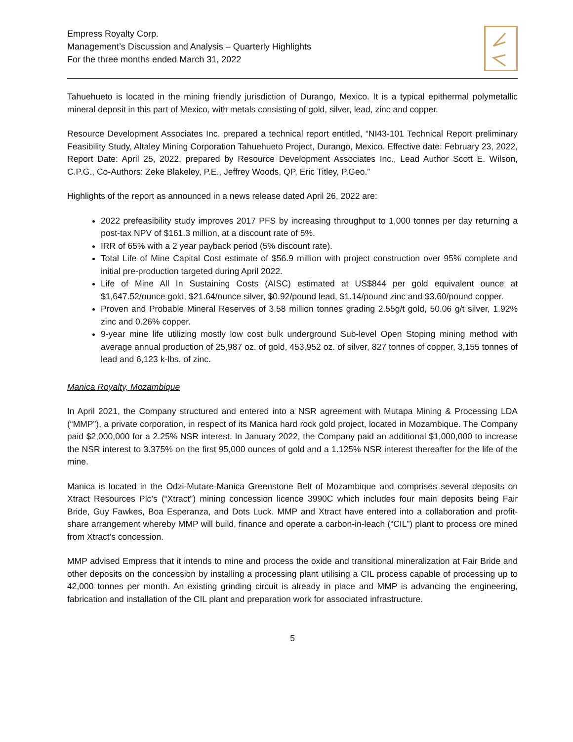Empress Royalty Corp.
Management’s Discussion and Analysis – Quarterly Highlights
For the three months ended March 31, 2022
Tahuehueto is located in the mining friendly jurisdiction of Durango, Mexico. It is a typical epithermal polymetallic mineral deposit in this part of Mexico, with metals consisting of gold, silver, lead, zinc and copper.
Resource Development Associates Inc. prepared a technical report entitled, “NI43-101 Technical Report preliminary Feasibility Study, Altaley Mining Corporation Tahuehueto Project, Durango, Mexico. Effective date: February 23, 2022, Report Date: April 25, 2022, prepared by Resource Development Associates Inc., Lead Author Scott E. Wilson, C.P.G., Co-Authors: Zeke Blakeley, P.E., Jeffrey Woods, QP, Eric Titley, P.Geo.”
Highlights of the report as announced in a news release dated April 26, 2022 are:
2022 prefeasibility study improves 2017 PFS by increasing throughput to 1,000 tonnes per day returning a post-tax NPV of $161.3 million, at a discount rate of 5%.
IRR of 65% with a 2 year payback period (5% discount rate).
Total Life of Mine Capital Cost estimate of $56.9 million with project construction over 95% complete and initial pre-production targeted during April 2022.
Life of Mine All In Sustaining Costs (AISC) estimated at US$844 per gold equivalent ounce at $1,647.52/ounce gold, $21.64/ounce silver, $0.92/pound lead, $1.14/pound zinc and $3.60/pound copper.
Proven and Probable Mineral Reserves of 3.58 million tonnes grading 2.55g/t gold, 50.06 g/t silver, 1.92% zinc and 0.26% copper.
9-year mine life utilizing mostly low cost bulk underground Sub-level Open Stoping mining method with average annual production of 25,987 oz. of gold, 453,952 oz. of silver, 827 tonnes of copper, 3,155 tonnes of lead and 6,123 k-lbs. of zinc.
Manica Royalty, Mozambique
In April 2021, the Company structured and entered into a NSR agreement with Mutapa Mining & Processing LDA (“MMP”), a private corporation, in respect of its Manica hard rock gold project, located in Mozambique. The Company paid $2,000,000 for a 2.25% NSR interest. In January 2022, the Company paid an additional $1,000,000 to increase the NSR interest to 3.375% on the first 95,000 ounces of gold and a 1.125% NSR interest thereafter for the life of the mine.
Manica is located in the Odzi-Mutare-Manica Greenstone Belt of Mozambique and comprises several deposits on Xtract Resources Plc’s (“Xtract”) mining concession licence 3990C which includes four main deposits being Fair Bride, Guy Fawkes, Boa Esperanza, and Dots Luck. MMP and Xtract have entered into a collaboration and profit-share arrangement whereby MMP will build, finance and operate a carbon-in-leach (“CIL”) plant to process ore mined from Xtract’s concession.
MMP advised Empress that it intends to mine and process the oxide and transitional mineralization at Fair Bride and other deposits on the concession by installing a processing plant utilising a CIL process capable of processing up to 42,000 tonnes per month. An existing grinding circuit is already in place and MMP is advancing the engineering, fabrication and installation of the CIL plant and preparation work for associated infrastructure.
5